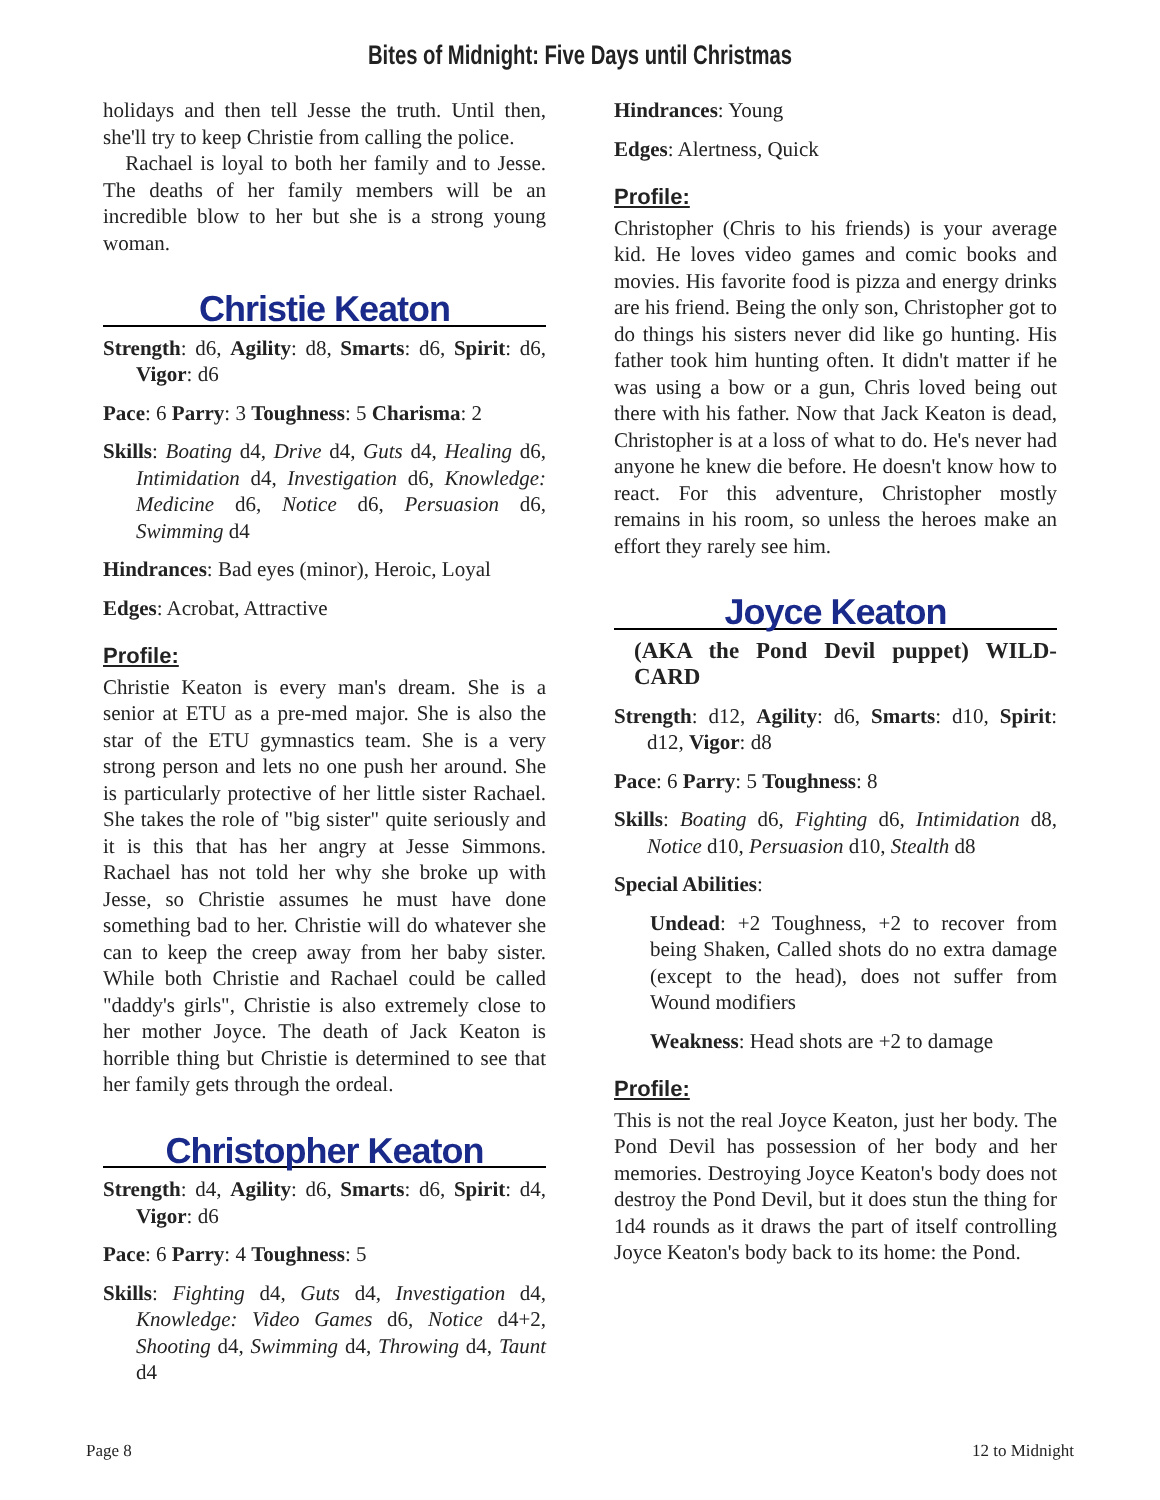Bites of Midnight: Five Days until Christmas
holidays and then tell Jesse the truth. Until then, she'll try to keep Christie from calling the police.
Rachael is loyal to both her family and to Jesse. The deaths of her family members will be an incredible blow to her but she is a strong young woman.
Christie Keaton
Strength: d6, Agility: d8, Smarts: d6, Spirit: d6, Vigor: d6
Pace: 6 Parry: 3 Toughness: 5 Charisma: 2
Skills: Boating d4, Drive d4, Guts d4, Healing d6, Intimidation d4, Investigation d6, Knowledge: Medicine d6, Notice d6, Persuasion d6, Swimming d4
Hindrances: Bad eyes (minor), Heroic, Loyal
Edges: Acrobat, Attractive
Profile:
Christie Keaton is every man's dream. She is a senior at ETU as a pre-med major. She is also the star of the ETU gymnastics team. She is a very strong person and lets no one push her around. She is particularly protective of her little sister Rachael. She takes the role of "big sister" quite seriously and it is this that has her angry at Jesse Simmons. Rachael has not told her why she broke up with Jesse, so Christie assumes he must have done something bad to her. Christie will do whatever she can to keep the creep away from her baby sister. While both Christie and Rachael could be called "daddy's girls", Christie is also extremely close to her mother Joyce. The death of Jack Keaton is horrible thing but Christie is determined to see that her family gets through the ordeal.
Christopher Keaton
Strength: d4, Agility: d6, Smarts: d6, Spirit: d4, Vigor: d6
Pace: 6 Parry: 4 Toughness: 5
Skills: Fighting d4, Guts d4, Investigation d4, Knowledge: Video Games d6, Notice d4+2, Shooting d4, Swimming d4, Throwing d4, Taunt d4
Hindrances: Young
Edges: Alertness, Quick
Profile:
Christopher (Chris to his friends) is your average kid. He loves video games and comic books and movies. His favorite food is pizza and energy drinks are his friend. Being the only son, Christopher got to do things his sisters never did like go hunting. His father took him hunting often. It didn't matter if he was using a bow or a gun, Chris loved being out there with his father. Now that Jack Keaton is dead, Christopher is at a loss of what to do. He's never had anyone he knew die before. He doesn't know how to react. For this adventure, Christopher mostly remains in his room, so unless the heroes make an effort they rarely see him.
Joyce Keaton
(AKA the Pond Devil puppet) WILD-CARD
Strength: d12, Agility: d6, Smarts: d10, Spirit: d12, Vigor: d8
Pace: 6 Parry: 5 Toughness: 8
Skills: Boating d6, Fighting d6, Intimidation d8, Notice d10, Persuasion d10, Stealth d8
Special Abilities:
Undead: +2 Toughness, +2 to recover from being Shaken, Called shots do no extra damage (except to the head), does not suffer from Wound modifiers
Weakness: Head shots are +2 to damage
Profile:
This is not the real Joyce Keaton, just her body. The Pond Devil has possession of her body and her memories. Destroying Joyce Keaton's body does not destroy the Pond Devil, but it does stun the thing for 1d4 rounds as it draws the part of itself controlling Joyce Keaton's body back to its home: the Pond.
Page 8 12 to Midnight